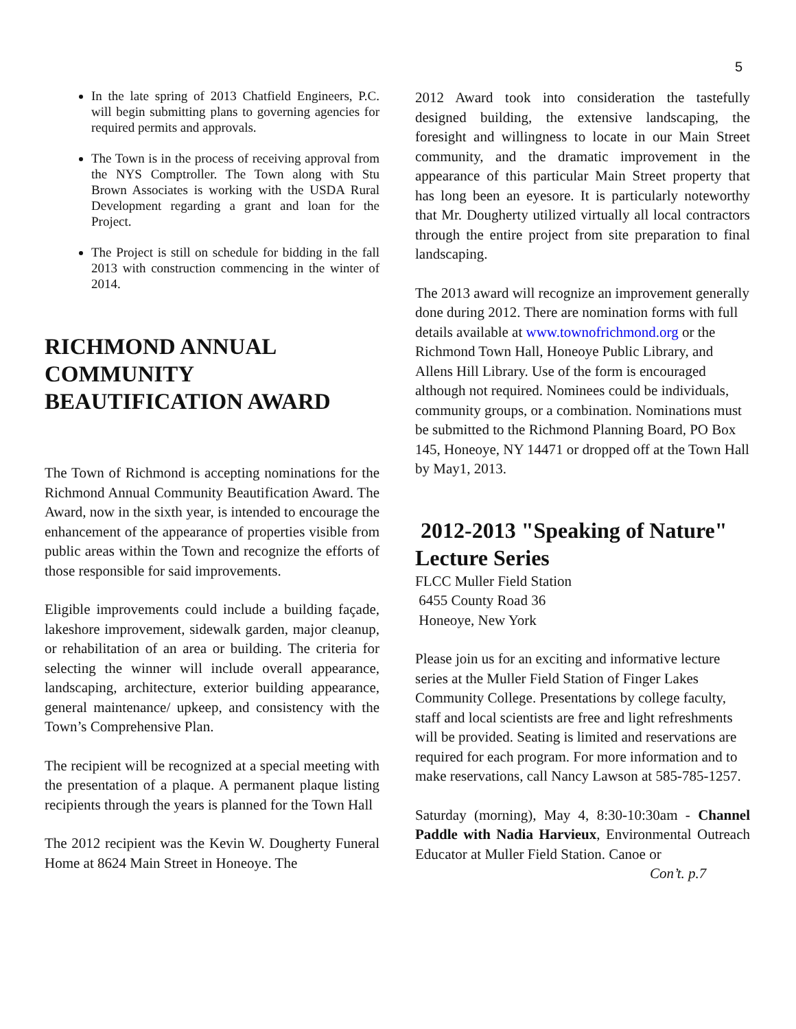5
In the late spring of 2013 Chatfield Engineers, P.C. will begin submitting plans to governing agencies for required permits and approvals.
The Town is in the process of receiving approval from the NYS Comptroller. The Town along with Stu Brown Associates is working with the USDA Rural Development regarding a grant and loan for the Project.
The Project is still on schedule for bidding in the fall 2013 with construction commencing in the winter of 2014.
RICHMOND ANNUAL COMMUNITY BEAUTIFICATION AWARD
The Town of Richmond is accepting nominations for the Richmond Annual Community Beautification Award. The Award, now in the sixth year, is intended to encourage the enhancement of the appearance of properties visible from public areas within the Town and recognize the efforts of those responsible for said improvements.
Eligible improvements could include a building façade, lakeshore improvement, sidewalk garden, major cleanup, or rehabilitation of an area or building. The criteria for selecting the winner will include overall appearance, landscaping, architecture, exterior building appearance, general maintenance/ upkeep, and consistency with the Town’s Comprehensive Plan.
The recipient will be recognized at a special meeting with the presentation of a plaque. A permanent plaque listing recipients through the years is planned for the Town Hall
The 2012 recipient was the Kevin W. Dougherty Funeral Home at 8624 Main Street in Honeoye. The
2012 Award took into consideration the tastefully designed building, the extensive landscaping, the foresight and willingness to locate in our Main Street community, and the dramatic improvement in the appearance of this particular Main Street property that has long been an eyesore. It is particularly noteworthy that Mr. Dougherty utilized virtually all local contractors through the entire project from site preparation to final landscaping.
The 2013 award will recognize an improvement generally done during 2012. There are nomination forms with full details available at www.townofrichmond.org or the Richmond Town Hall, Honeoye Public Library, and Allens Hill Library. Use of the form is encouraged although not required. Nominees could be individuals, community groups, or a combination. Nominations must be submitted to the Richmond Planning Board, PO Box 145, Honeoye, NY 14471 or dropped off at the Town Hall by May1, 2013.
2012-2013 "Speaking of Nature" Lecture Series
FLCC Muller Field Station
6455 County Road 36
Honeoye, New York
Please join us for an exciting and informative lecture series at the Muller Field Station of Finger Lakes Community College. Presentations by college faculty, staff and local scientists are free and light refreshments will be provided. Seating is limited and reservations are required for each program. For more information and to make reservations, call Nancy Lawson at 585-785-1257.
Saturday (morning), May 4, 8:30-10:30am - Channel Paddle with Nadia Harvieux, Environmental Outreach Educator at Muller Field Station. Canoe or
Con’t. p.7